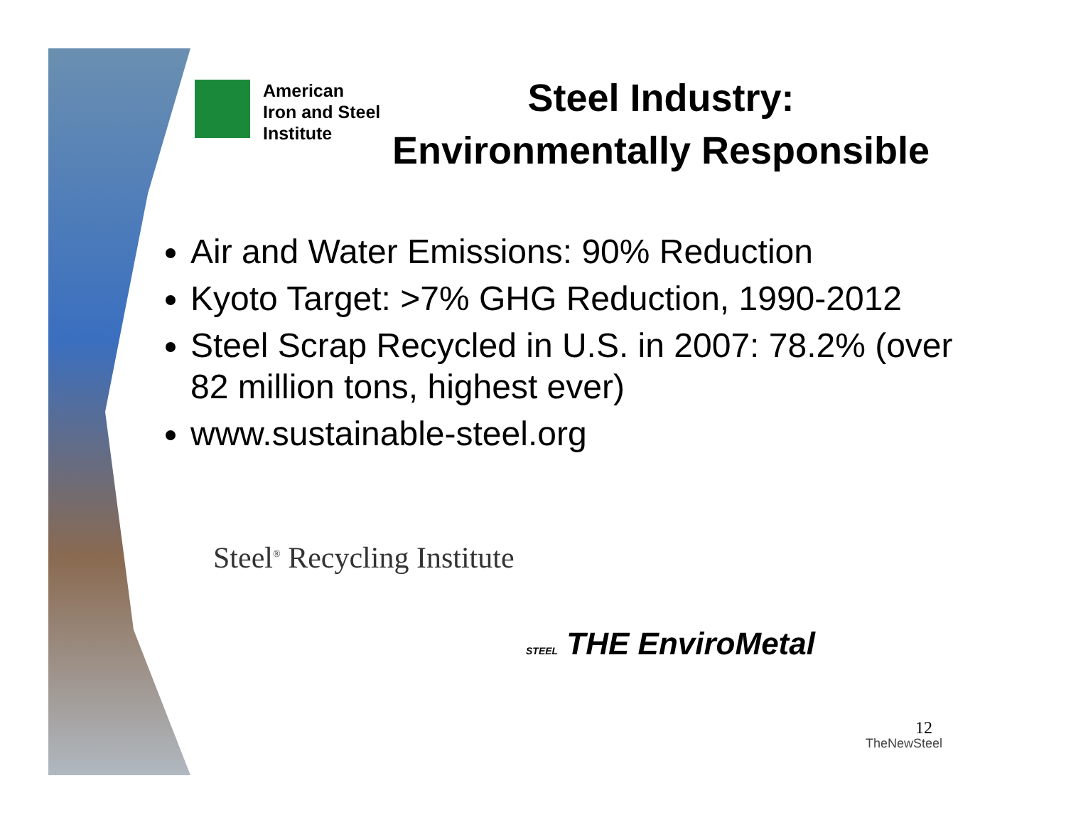American
Iron and Steel
Institute
Steel Industry:
Environmentally Responsible
Air and Water Emissions: 90% Reduction
Kyoto Target: >7% GHG Reduction, 1990-2012
Steel Scrap Recycled in U.S. in 2007: 78.2% (over 82 million tons, highest ever)
www.sustainable-steel.org
Steel<sup>®</sup> Recycling Institute
STEEL THE EnviroMetal
12
TheNewSteel